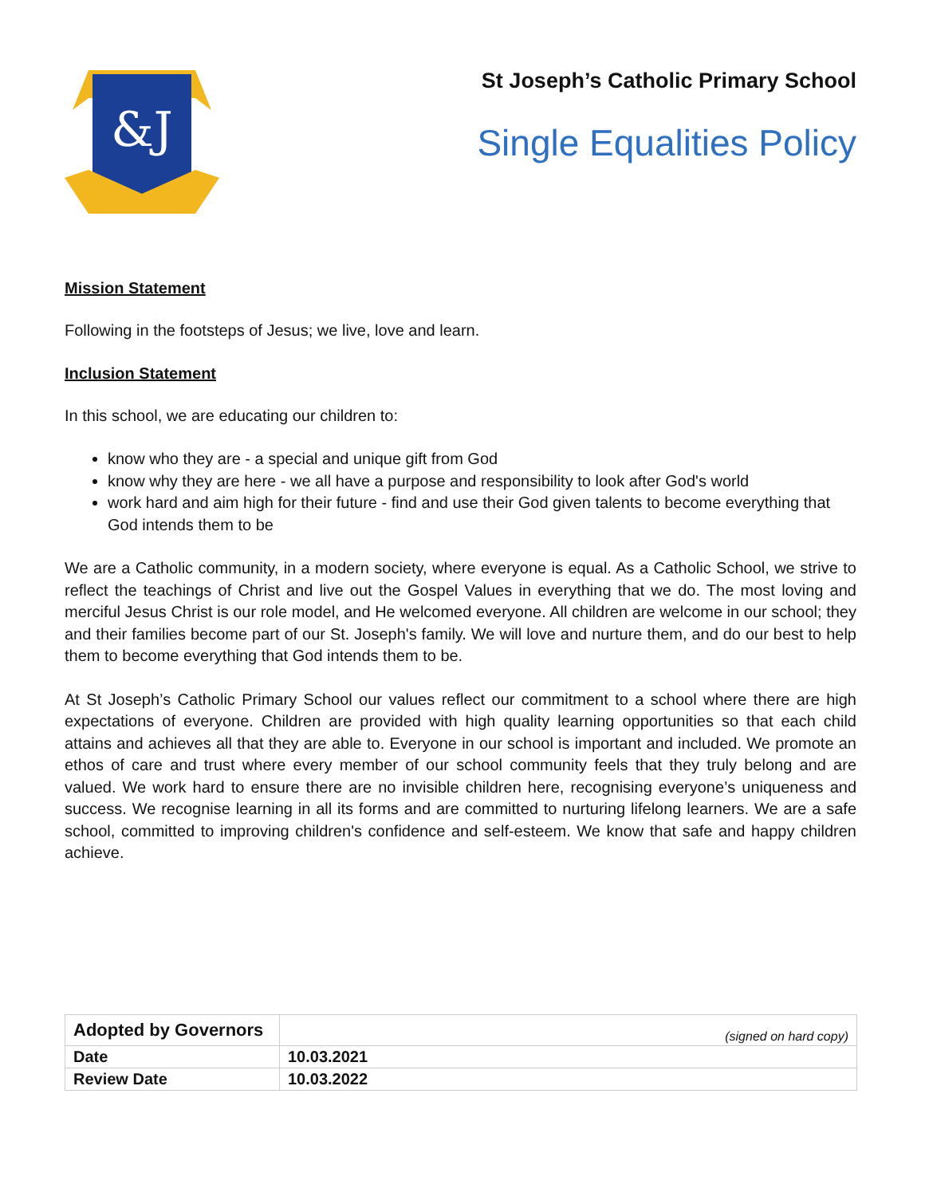&J
St Joseph’s Catholic Primary School
Single Equalities Policy
Mission Statement
Following in the footsteps of Jesus; we live, love and learn.
Inclusion Statement
In this school, we are educating our children to:
know who they are - a special and unique gift from God
know why they are here - we all have a purpose and responsibility to look after God's world
work hard and aim high for their future - find and use their God given talents to become everything that God intends them to be
We are a Catholic community, in a modern society, where everyone is equal. As a Catholic School, we strive to reflect the teachings of Christ and live out the Gospel Values in everything that we do. The most loving and merciful Jesus Christ is our role model, and He welcomed everyone. All children are welcome in our school; they and their families become part of our St. Joseph's family. We will love and nurture them, and do our best to help them to become everything that God intends them to be.
At St Joseph’s Catholic Primary School our values reflect our commitment to a school where there are high expectations of everyone. Children are provided with high quality learning opportunities so that each child attains and achieves all that they are able to. Everyone in our school is important and included. We promote an ethos of care and trust where every member of our school community feels that they truly belong and are valued. We work hard to ensure there are no invisible children here, recognising everyone’s uniqueness and success. We recognise learning in all its forms and are committed to nurturing lifelong learners. We are a safe school, committed to improving children's confidence and self-esteem. We know that safe and happy children achieve.
| Adopted by Governors | (signed on hard copy) |
| Date | 10.03.2021 |
| Review Date | 10.03.2022 |